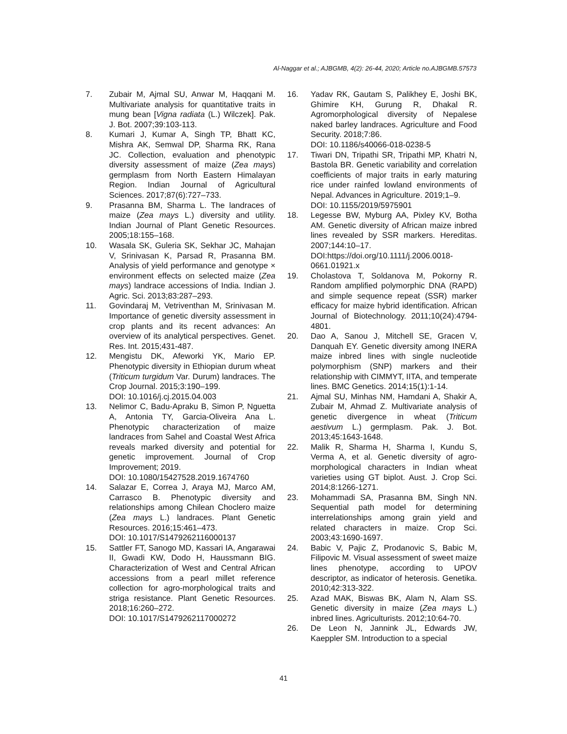Al-Naggar et al.; AJBGMB, 4(2): 26-44, 2020; Article no.AJBGMB.57573
7. Zubair M, Ajmal SU, Anwar M, Haqqani M. Multivariate analysis for quantitative traits in mung bean [Vigna radiata (L.) Wilczek]. Pak. J. Bot. 2007;39:103-113.
8. Kumari J, Kumar A, Singh TP, Bhatt KC, Mishra AK, Semwal DP, Sharma RK, Rana JC. Collection, evaluation and phenotypic diversity assessment of maize (Zea mays) germplasm from North Eastern Himalayan Region. Indian Journal of Agricultural Sciences. 2017;87(6):727–733.
9. Prasanna BM, Sharma L. The landraces of maize (Zea mays L.) diversity and utility. Indian Journal of Plant Genetic Resources. 2005;18:155–168.
10. Wasala SK, Guleria SK, Sekhar JC, Mahajan V, Srinivasan K, Parsad R, Prasanna BM. Analysis of yield performance and genotype × environment effects on selected maize (Zea mays) landrace accessions of India. Indian J. Agric. Sci. 2013;83:287–293.
11. Govindaraj M, Vetriventhan M, Srinivasan M. Importance of genetic diversity assessment in crop plants and its recent advances: An overview of its analytical perspectives. Genet. Res. Int. 2015;431-487.
12. Mengistu DK, Afeworki YK, Mario EP. Phenotypic diversity in Ethiopian durum wheat (Triticum turgidum Var. Durum) landraces. The Crop Journal. 2015;3:190–199.
DOI: 10.1016/j.cj.2015.04.003
13. Nelimor C, Badu-Apraku B, Simon P, Nguetta A, Antonia TY, Garcia-Oliveira Ana L. Phenotypic characterization of maize landraces from Sahel and Coastal West Africa reveals marked diversity and potential for genetic improvement. Journal of Crop Improvement; 2019.
DOI: 10.1080/15427528.2019.1674760
14. Salazar E, Correa J, Araya MJ, Marco AM, Carrasco B. Phenotypic diversity and relationships among Chilean Choclero maize (Zea mays L.) landraces. Plant Genetic Resources. 2016;15:461–473.
DOI: 10.1017/S1479262116000137
15. Sattler FT, Sanogo MD, Kassari IA, Angarawai II, Gwadi KW, Dodo H, Haussmann BIG. Characterization of West and Central African accessions from a pearl millet reference collection for agro-morphological traits and striga resistance. Plant Genetic Resources. 2018;16:260–272.
DOI: 10.1017/S1479262117000272
16. Yadav RK, Gautam S, Palikhey E, Joshi BK, Ghimire KH, Gurung R, Dhakal R. Agromorphological diversity of Nepalese naked barley landraces. Agriculture and Food Security. 2018;7:86.
DOI: 10.1186/s40066-018-0238-5
17. Tiwari DN, Tripathi SR, Tripathi MP, Khatri N, Bastola BR. Genetic variability and correlation coefficients of major traits in early maturing rice under rainfed lowland environments of Nepal. Advances in Agriculture. 2019;1–9.
DOI: 10.1155/2019/5975901
18. Legesse BW, Myburg AA, Pixley KV, Botha AM. Genetic diversity of African maize inbred lines revealed by SSR markers. Hereditas. 2007;144:10–17.
DOI:https://doi.org/10.1111/j.2006.0018-0661.01921.x
19. Cholastova T, Soldanova M, Pokorny R. Random amplified polymorphic DNA (RAPD) and simple sequence repeat (SSR) marker efficacy for maize hybrid identification. African Journal of Biotechnology. 2011;10(24):4794-4801.
20. Dao A, Sanou J, Mitchell SE, Gracen V, Danquah EY. Genetic diversity among INERA maize inbred lines with single nucleotide polymorphism (SNP) markers and their relationship with CIMMYT, IITA, and temperate lines. BMC Genetics. 2014;15(1):1-14.
21. Ajmal SU, Minhas NM, Hamdani A, Shakir A, Zubair M, Ahmad Z. Multivariate analysis of genetic divergence in wheat (Triticum aestivum L.) germplasm. Pak. J. Bot. 2013;45:1643-1648.
22. Malik R, Sharma H, Sharma I, Kundu S, Verma A, et al. Genetic diversity of agro-morphological characters in Indian wheat varieties using GT biplot. Aust. J. Crop Sci. 2014;8:1266-1271.
23. Mohammadi SA, Prasanna BM, Singh NN. Sequential path model for determining interrelationships among grain yield and related characters in maize. Crop Sci. 2003;43:1690-1697.
24. Babic V, Pajic Z, Prodanovic S, Babic M, Filipovic M. Visual assessment of sweet maize lines phenotype, according to UPOV descriptor, as indicator of heterosis. Genetika. 2010;42:313-322.
25. Azad MAK, Biswas BK, Alam N, Alam SS. Genetic diversity in maize (Zea mays L.) inbred lines. Agriculturists. 2012;10:64-70.
26. De Leon N, Jannink JL, Edwards JW, Kaeppler SM. Introduction to a special
41